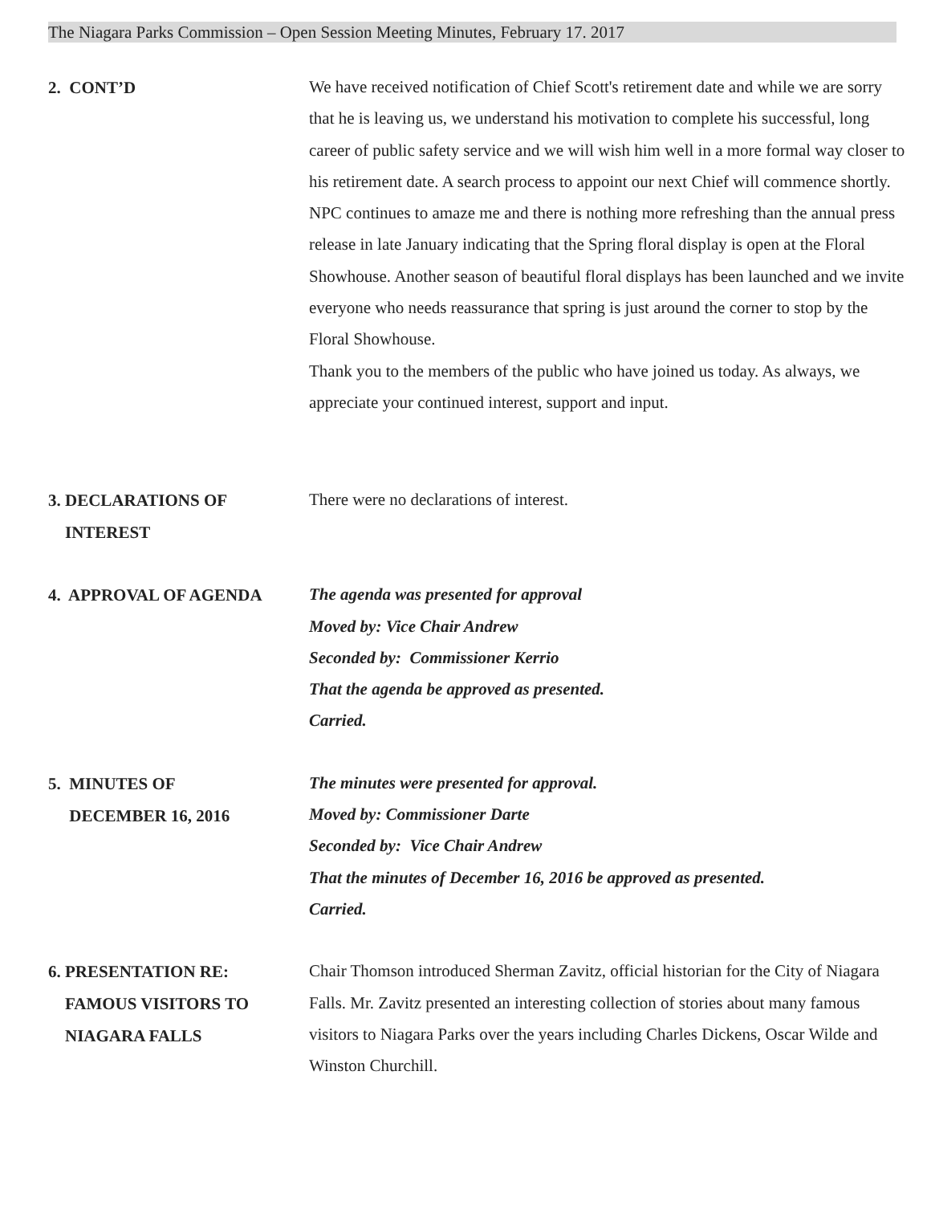The Niagara Parks Commission – Open Session Meeting Minutes, February 17. 2017
2. CONT’D
We have received notification of Chief Scott's retirement date and while we are sorry that he is leaving us, we understand his motivation to complete his successful, long career of public safety service and we will wish him well in a more formal way closer to his retirement date. A search process to appoint our next Chief will commence shortly.
NPC continues to amaze me and there is nothing more refreshing than the annual press release in late January indicating that the Spring floral display is open at the Floral Showhouse. Another season of beautiful floral displays has been launched and we invite everyone who needs reassurance that spring is just around the corner to stop by the Floral Showhouse.
Thank you to the members of the public who have joined us today. As always, we appreciate your continued interest, support and input.
3. DECLARATIONS OF
INTEREST
There were no declarations of interest.
4. APPROVAL OF AGENDA
The agenda was presented for approval
Moved by: Vice Chair Andrew
Seconded by: Commissioner Kerrio
That the agenda be approved as presented.
Carried.
5. MINUTES OF
DECEMBER 16, 2016
The minutes were presented for approval.
Moved by: Commissioner Darte
Seconded by: Vice Chair Andrew
That the minutes of December 16, 2016 be approved as presented.
Carried.
6. PRESENTATION RE:
FAMOUS VISITORS TO
NIAGARA FALLS
Chair Thomson introduced Sherman Zavitz, official historian for the City of Niagara Falls. Mr. Zavitz presented an interesting collection of stories about many famous visitors to Niagara Parks over the years including Charles Dickens, Oscar Wilde and Winston Churchill.